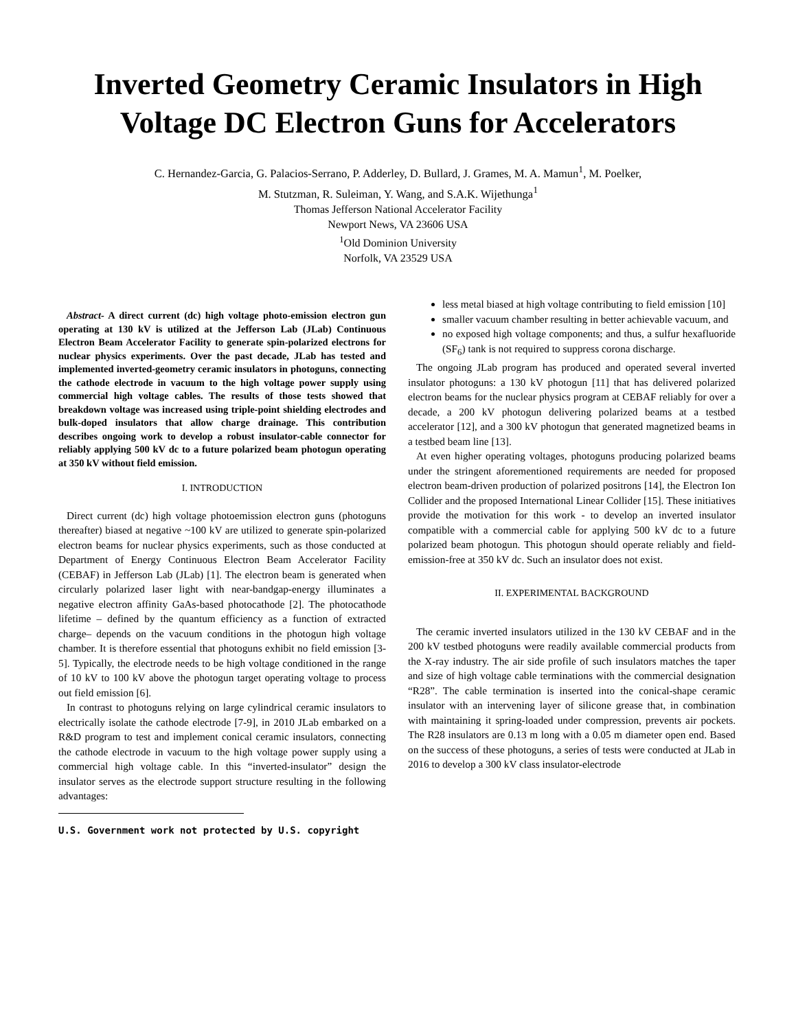Inverted Geometry Ceramic Insulators in High Voltage DC Electron Guns for Accelerators
C. Hernandez-Garcia, G. Palacios-Serrano, P. Adderley, D. Bullard, J. Grames, M. A. Mamun<sup>1</sup>, M. Poelker,
M. Stutzman, R. Suleiman, Y. Wang, and S.A.K. Wijethunga<sup>1</sup>
Thomas Jefferson National Accelerator Facility
Newport News, VA 23606 USA
<sup>1</sup> Old Dominion University
Norfolk, VA 23529 USA
Abstract- A direct current (dc) high voltage photo-emission electron gun operating at 130 kV is utilized at the Jefferson Lab (JLab) Continuous Electron Beam Accelerator Facility to generate spin-polarized electrons for nuclear physics experiments. Over the past decade, JLab has tested and implemented inverted-geometry ceramic insulators in photoguns, connecting the cathode electrode in vacuum to the high voltage power supply using commercial high voltage cables. The results of those tests showed that breakdown voltage was increased using triple-point shielding electrodes and bulk-doped insulators that allow charge drainage. This contribution describes ongoing work to develop a robust insulator-cable connector for reliably applying 500 kV dc to a future polarized beam photogun operating at 350 kV without field emission.
I. INTRODUCTION
Direct current (dc) high voltage photoemission electron guns (photoguns thereafter) biased at negative ~100 kV are utilized to generate spin-polarized electron beams for nuclear physics experiments, such as those conducted at Department of Energy Continuous Electron Beam Accelerator Facility (CEBAF) in Jefferson Lab (JLab) [1]. The electron beam is generated when circularly polarized laser light with near-bandgap-energy illuminates a negative electron affinity GaAs-based photocathode [2]. The photocathode lifetime – defined by the quantum efficiency as a function of extracted charge– depends on the vacuum conditions in the photogun high voltage chamber. It is therefore essential that photoguns exhibit no field emission [3-5]. Typically, the electrode needs to be high voltage conditioned in the range of 10 kV to 100 kV above the photogun target operating voltage to process out field emission [6].
In contrast to photoguns relying on large cylindrical ceramic insulators to electrically isolate the cathode electrode [7-9], in 2010 JLab embarked on a R&D program to test and implement conical ceramic insulators, connecting the cathode electrode in vacuum to the high voltage power supply using a commercial high voltage cable. In this “inverted-insulator” design the insulator serves as the electrode support structure resulting in the following advantages:
U.S. Government work not protected by U.S. copyright
less metal biased at high voltage contributing to field emission [10]
smaller vacuum chamber resulting in better achievable vacuum, and
no exposed high voltage components; and thus, a sulfur hexafluoride (SF<sub>6</sub>) tank is not required to suppress corona discharge.
The ongoing JLab program has produced and operated several inverted insulator photoguns: a 130 kV photogun [11] that has delivered polarized electron beams for the nuclear physics program at CEBAF reliably for over a decade, a 200 kV photogun delivering polarized beams at a testbed accelerator [12], and a 300 kV photogun that generated magnetized beams in a testbed beam line [13].
At even higher operating voltages, photoguns producing polarized beams under the stringent aforementioned requirements are needed for proposed electron beam-driven production of polarized positrons [14], the Electron Ion Collider and the proposed International Linear Collider [15]. These initiatives provide the motivation for this work - to develop an inverted insulator compatible with a commercial cable for applying 500 kV dc to a future polarized beam photogun. This photogun should operate reliably and field-emission-free at 350 kV dc. Such an insulator does not exist.
II. EXPERIMENTAL BACKGROUND
The ceramic inverted insulators utilized in the 130 kV CEBAF and in the 200 kV testbed photoguns were readily available commercial products from the X-ray industry. The air side profile of such insulators matches the taper and size of high voltage cable terminations with the commercial designation “R28”. The cable termination is inserted into the conical-shape ceramic insulator with an intervening layer of silicone grease that, in combination with maintaining it spring-loaded under compression, prevents air pockets. The R28 insulators are 0.13 m long with a 0.05 m diameter open end. Based on the success of these photoguns, a series of tests were conducted at JLab in 2016 to develop a 300 kV class insulator-electrode